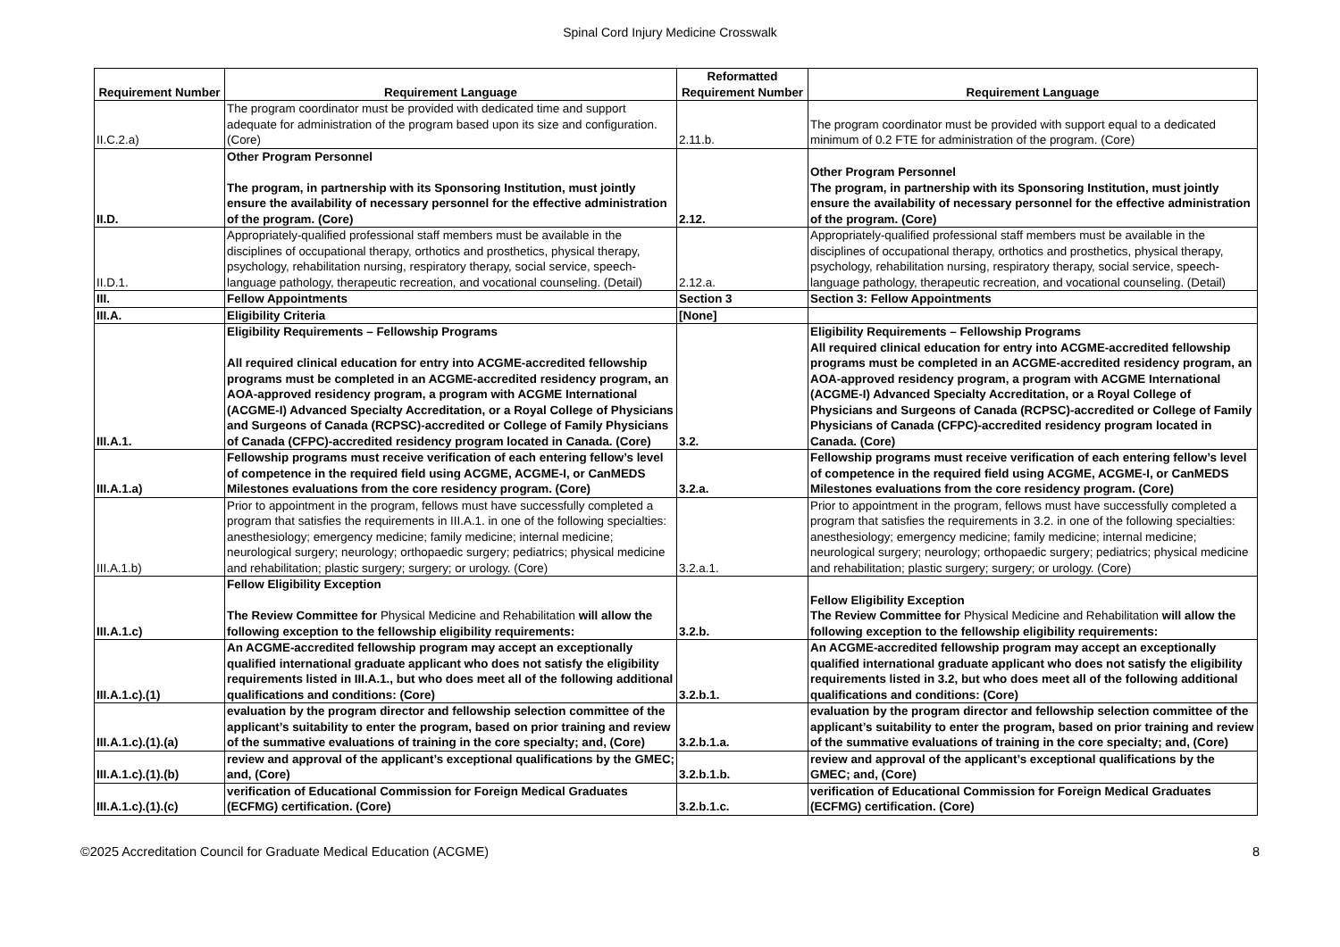Spinal Cord Injury Medicine Crosswalk
| Requirement Number | Requirement Language | Reformatted Requirement Number | Requirement Language |
| --- | --- | --- | --- |
| II.C.2.a) | The program coordinator must be provided with dedicated time and support adequate for administration of the program based upon its size and configuration. (Core) | 2.11.b. | The program coordinator must be provided with support equal to a dedicated minimum of 0.2 FTE for administration of the program. (Core) |
| II.D. | Other Program Personnel The program, in partnership with its Sponsoring Institution, must jointly ensure the availability of necessary personnel for the effective administration of the program. (Core) | 2.12. | Other Program Personnel The program, in partnership with its Sponsoring Institution, must jointly ensure the availability of necessary personnel for the effective administration of the program. (Core) |
| II.D.1. | Appropriately-qualified professional staff members must be available in the disciplines of occupational therapy, orthotics and prosthetics, physical therapy, psychology, rehabilitation nursing, respiratory therapy, social service, speech-language pathology, therapeutic recreation, and vocational counseling. (Detail) | 2.12.a. | Appropriately-qualified professional staff members must be available in the disciplines of occupational therapy, orthotics and prosthetics, physical therapy, psychology, rehabilitation nursing, respiratory therapy, social service, speech-language pathology, therapeutic recreation, and vocational counseling. (Detail) |
| III. | Fellow Appointments | Section 3 | Section 3: Fellow Appointments |
| III.A. | Eligibility Criteria | [None] | |
| III.A.1. | Eligibility Requirements – Fellowship Programs All required clinical education for entry into ACGME-accredited fellowship programs must be completed in an ACGME-accredited residency program, an AOA-approved residency program, a program with ACGME International (ACGME-I) Advanced Specialty Accreditation, or a Royal College of Physicians and Surgeons of Canada (RCPSC)-accredited or College of Family Physicians of Canada (CFPC)-accredited residency program located in Canada. (Core) | 3.2. | Eligibility Requirements – Fellowship Programs All required clinical education for entry into ACGME-accredited fellowship programs must be completed in an ACGME-accredited residency program, an AOA-approved residency program, a program with ACGME International (ACGME-I) Advanced Specialty Accreditation, or a Royal College of Physicians and Surgeons of Canada (RCPSC)-accredited or College of Family Physicians of Canada (CFPC)-accredited residency program located in Canada. (Core) |
| III.A.1.a) | Fellowship programs must receive verification of each entering fellow’s level of competence in the required field using ACGME, ACGME-I, or CanMEDS Milestones evaluations from the core residency program. (Core) | 3.2.a. | Fellowship programs must receive verification of each entering fellow’s level of competence in the required field using ACGME, ACGME-I, or CanMEDS Milestones evaluations from the core residency program. (Core) |
| III.A.1.b) | Prior to appointment in the program, fellows must have successfully completed a program that satisfies the requirements in III.A.1. in one of the following specialties: anesthesiology; emergency medicine; family medicine; internal medicine; neurological surgery; neurology; orthopaedic surgery; pediatrics; physical medicine and rehabilitation; plastic surgery; surgery; or urology. (Core) | 3.2.a.1. | Prior to appointment in the program, fellows must have successfully completed a program that satisfies the requirements in 3.2. in one of the following specialties: anesthesiology; emergency medicine; family medicine; internal medicine; neurological surgery; neurology; orthopaedic surgery; pediatrics; physical medicine and rehabilitation; plastic surgery; surgery; or urology. (Core) |
| III.A.1.c) | Fellow Eligibility Exception The Review Committee for Physical Medicine and Rehabilitation will allow the following exception to the fellowship eligibility requirements: | 3.2.b. | Fellow Eligibility Exception The Review Committee for Physical Medicine and Rehabilitation will allow the following exception to the fellowship eligibility requirements: |
| III.A.1.c).(1) | An ACGME-accredited fellowship program may accept an exceptionally qualified international graduate applicant who does not satisfy the eligibility requirements listed in III.A.1., but who does meet all of the following additional qualifications and conditions: (Core) | 3.2.b.1. | An ACGME-accredited fellowship program may accept an exceptionally qualified international graduate applicant who does not satisfy the eligibility requirements listed in 3.2, but who does meet all of the following additional qualifications and conditions: (Core) |
| III.A.1.c).(1).(a) | evaluation by the program director and fellowship selection committee of the applicant’s suitability to enter the program, based on prior training and review of the summative evaluations of training in the core specialty; and, (Core) | 3.2.b.1.a. | evaluation by the program director and fellowship selection committee of the applicant’s suitability to enter the program, based on prior training and review of the summative evaluations of training in the core specialty; and, (Core) |
| III.A.1.c).(1).(b) | review and approval of the applicant’s exceptional qualifications by the GMEC; and, (Core) | 3.2.b.1.b. | review and approval of the applicant’s exceptional qualifications by the GMEC; and, (Core) |
| III.A.1.c).(1).(c) | verification of Educational Commission for Foreign Medical Graduates (ECFMG) certification. (Core) | 3.2.b.1.c. | verification of Educational Commission for Foreign Medical Graduates (ECFMG) certification. (Core) |
©2025 Accreditation Council for Graduate Medical Education (ACGME) 8